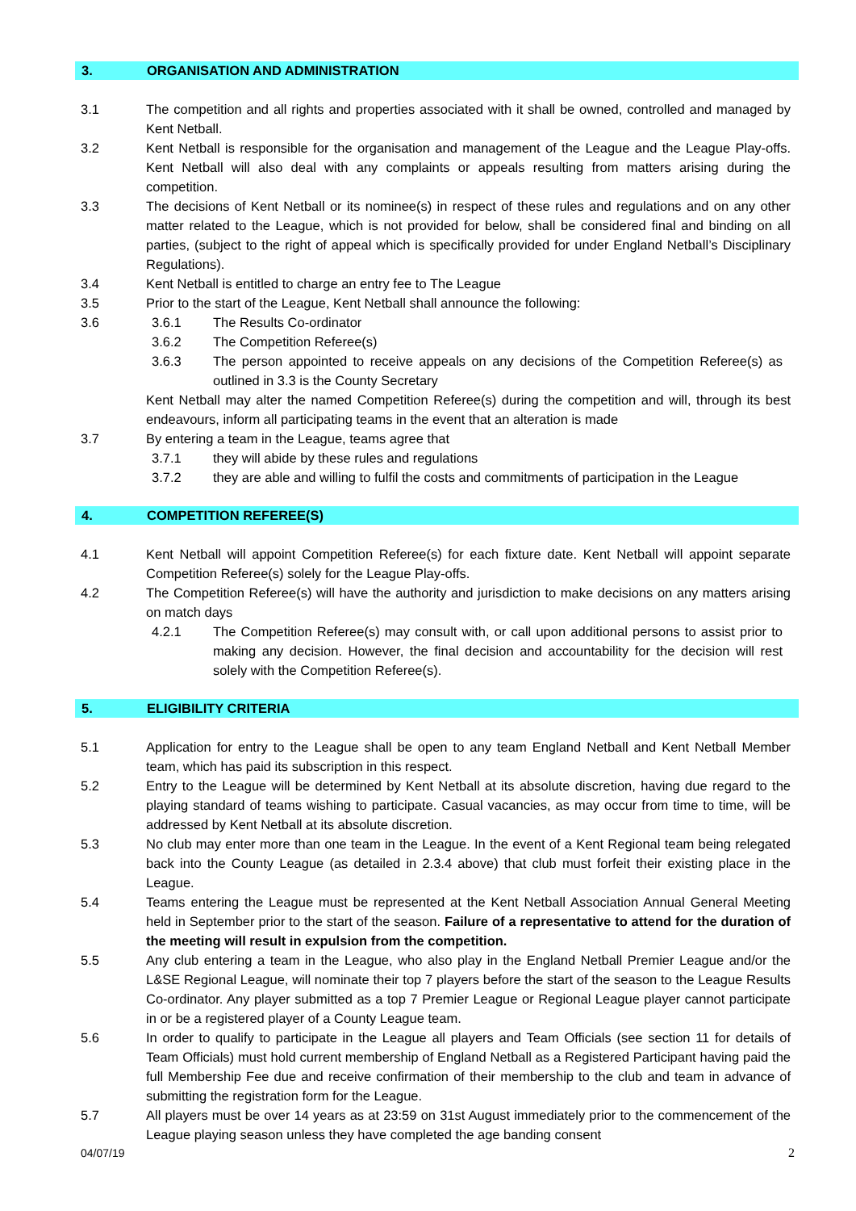3. ORGANISATION AND ADMINISTRATION
3.1 The competition and all rights and properties associated with it shall be owned, controlled and managed by Kent Netball.
3.2 Kent Netball is responsible for the organisation and management of the League and the League Play-offs. Kent Netball will also deal with any complaints or appeals resulting from matters arising during the competition.
3.3 The decisions of Kent Netball or its nominee(s) in respect of these rules and regulations and on any other matter related to the League, which is not provided for below, shall be considered final and binding on all parties, (subject to the right of appeal which is specifically provided for under England Netball’s Disciplinary Regulations).
3.4 Kent Netball is entitled to charge an entry fee to The League
3.5 Prior to the start of the League, Kent Netball shall announce the following:
3.6 3.6.1 The Results Co-ordinator
3.6.2 The Competition Referee(s)
3.6.3 The person appointed to receive appeals on any decisions of the Competition Referee(s) as outlined in 3.3 is the County Secretary
Kent Netball may alter the named Competition Referee(s) during the competition and will, through its best endeavours, inform all participating teams in the event that an alteration is made
3.7 By entering a team in the League, teams agree that
3.7.1 they will abide by these rules and regulations
3.7.2 they are able and willing to fulfil the costs and commitments of participation in the League
4. COMPETITION REFEREE(S)
4.1 Kent Netball will appoint Competition Referee(s) for each fixture date. Kent Netball will appoint separate Competition Referee(s) solely for the League Play-offs.
4.2 The Competition Referee(s) will have the authority and jurisdiction to make decisions on any matters arising on match days
4.2.1 The Competition Referee(s) may consult with, or call upon additional persons to assist prior to making any decision. However, the final decision and accountability for the decision will rest solely with the Competition Referee(s).
5. ELIGIBILITY CRITERIA
5.1 Application for entry to the League shall be open to any team England Netball and Kent Netball Member team, which has paid its subscription in this respect.
5.2 Entry to the League will be determined by Kent Netball at its absolute discretion, having due regard to the playing standard of teams wishing to participate. Casual vacancies, as may occur from time to time, will be addressed by Kent Netball at its absolute discretion.
5.3 No club may enter more than one team in the League. In the event of a Kent Regional team being relegated back into the County League (as detailed in 2.3.4 above) that club must forfeit their existing place in the League.
5.4 Teams entering the League must be represented at the Kent Netball Association Annual General Meeting held in September prior to the start of the season. Failure of a representative to attend for the duration of the meeting will result in expulsion from the competition.
5.5 Any club entering a team in the League, who also play in the England Netball Premier League and/or the L&SE Regional League, will nominate their top 7 players before the start of the season to the League Results Co-ordinator. Any player submitted as a top 7 Premier League or Regional League player cannot participate in or be a registered player of a County League team.
5.6 In order to qualify to participate in the League all players and Team Officials (see section 11 for details of Team Officials) must hold current membership of England Netball as a Registered Participant having paid the full Membership Fee due and receive confirmation of their membership to the club and team in advance of submitting the registration form for the League.
5.7 All players must be over 14 years as at 23:59 on 31st August immediately prior to the commencement of the League playing season unless they have completed the age banding consent
04/07/19 2